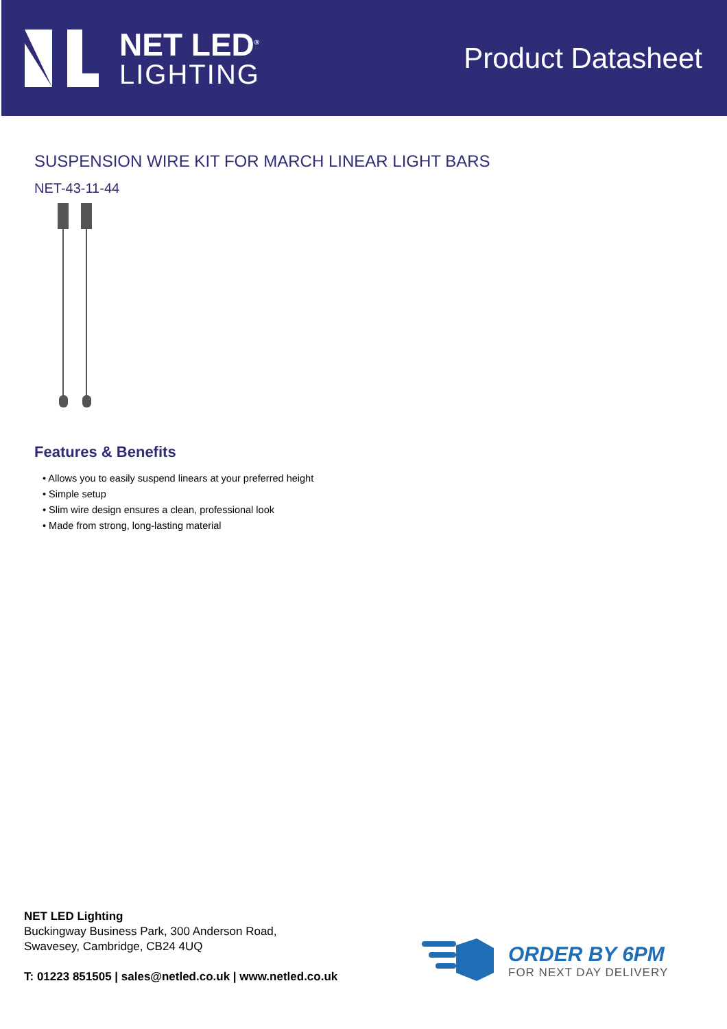NET LED<sup>®</sup>
LIGHTING
Product Datasheet
SUSPENSION WIRE KIT FOR MARCH LINEAR LIGHT BARS
NET-43-11-44
Features & Benefits
• Allows you to easily suspend linears at your preferred height
• Simple setup
• Slim wire design ensures a clean, professional look
• Made from strong, long-lasting material
NET LED Lighting
Buckingway Business Park, 300 Anderson Road,
Swavesey, Cambridge, CB24 4UQ
T: 01223 851505 | sales@netled.co.uk | www.netled.co.uk
ORDER BY 6PM
FOR NEXT DAY DELIVERY